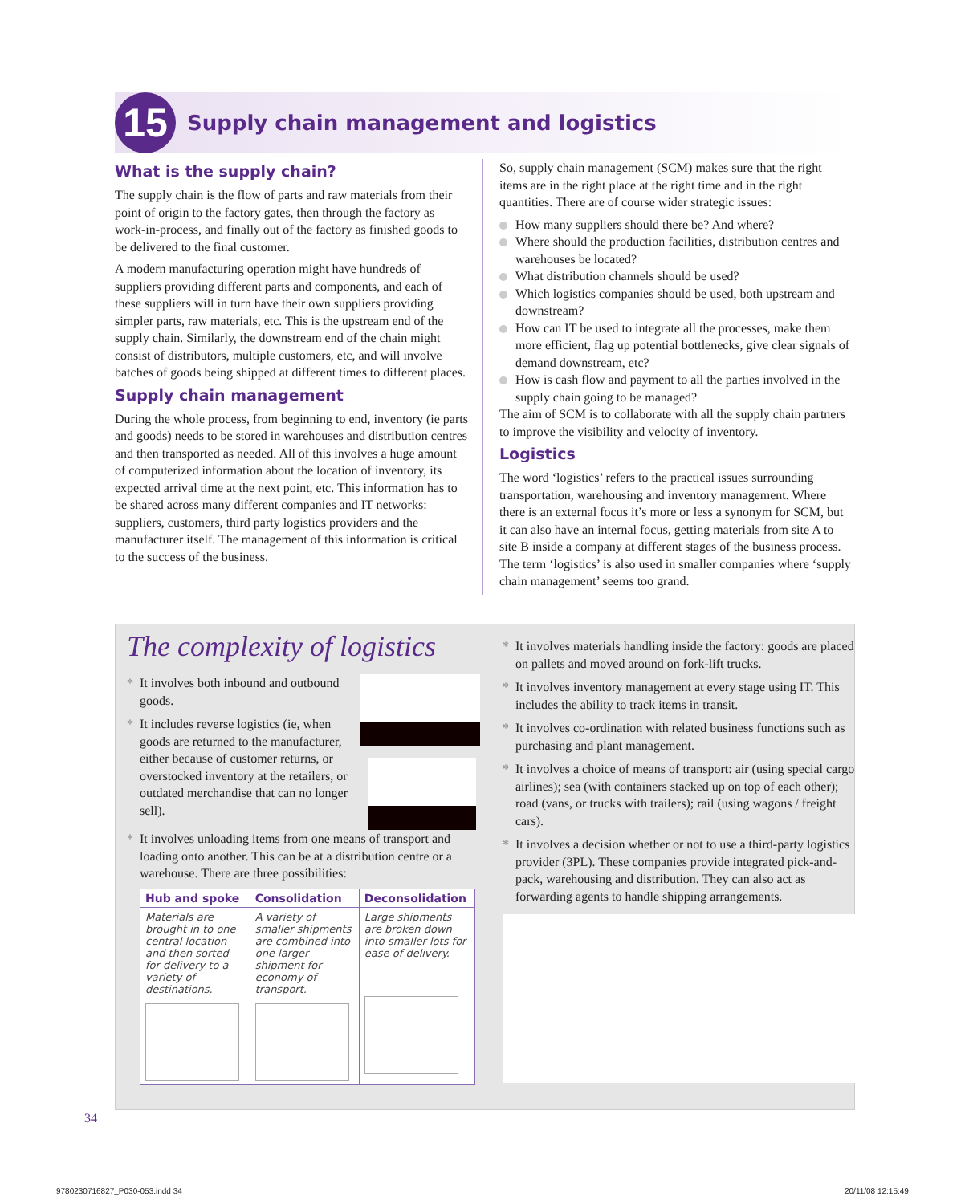15
Supply chain management and logistics
What is the supply chain?
The supply chain is the flow of parts and raw materials from their point of origin to the factory gates, then through the factory as work-in-process, and finally out of the factory as finished goods to be delivered to the final customer.
A modern manufacturing operation might have hundreds of suppliers providing different parts and components, and each of these suppliers will in turn have their own suppliers providing simpler parts, raw materials, etc. This is the upstream end of the supply chain. Similarly, the downstream end of the chain might consist of distributors, multiple customers, etc, and will involve batches of goods being shipped at different times to different places.
Supply chain management
During the whole process, from beginning to end, inventory (ie parts and goods) needs to be stored in warehouses and distribution centres and then transported as needed. All of this involves a huge amount of computerized information about the location of inventory, its expected arrival time at the next point, etc. This information has to be shared across many different companies and IT networks: suppliers, customers, third party logistics providers and the manufacturer itself. The management of this information is critical to the success of the business.
So, supply chain management (SCM) makes sure that the right items are in the right place at the right time and in the right quantities. There are of course wider strategic issues:
How many suppliers should there be? And where?
Where should the production facilities, distribution centres and warehouses be located?
What distribution channels should be used?
Which logistics companies should be used, both upstream and downstream?
How can IT be used to integrate all the processes, make them more efficient, flag up potential bottlenecks, give clear signals of demand downstream, etc?
How is cash flow and payment to all the parties involved in the supply chain going to be managed?
The aim of SCM is to collaborate with all the supply chain partners to improve the visibility and velocity of inventory.
Logistics
The word ‘logistics’ refers to the practical issues surrounding transportation, warehousing and inventory management. Where there is an external focus it’s more or less a synonym for SCM, but it can also have an internal focus, getting materials from site A to site B inside a company at different stages of the business process. The term ‘logistics’ is also used in smaller companies where ‘supply chain management’ seems too grand.
The complexity of logistics
* It involves both inbound and outbound goods.
* It includes reverse logistics (ie, when goods are returned to the manufacturer, either because of customer returns, or overstocked inventory at the retailers, or outdated merchandise that can no longer sell).
* It involves unloading items from one means of transport and loading onto another. This can be at a distribution centre or a warehouse. There are three possibilities:
| Hub and spoke | Consolidation | Deconsolidation |
| --- | --- | --- |
| Materials are brought in to one central location and then sorted for delivery to a variety of destinations. | A variety of smaller shipments are combined into one larger shipment for economy of transport. | Large shipments are broken down into smaller lots for ease of delivery. |
* It involves materials handling inside the factory: goods are placed on pallets and moved around on fork-lift trucks.
* It involves inventory management at every stage using IT. This includes the ability to track items in transit.
* It involves co-ordination with related business functions such as purchasing and plant management.
* It involves a choice of means of transport: air (using special cargo airlines); sea (with containers stacked up on top of each other); road (vans, or trucks with trailers); rail (using wagons / freight cars).
* It involves a decision whether or not to use a third-party logistics provider (3PL). These companies provide integrated pick-and-pack, warehousing and distribution. They can also act as forwarding agents to handle shipping arrangements.
34
9780230716827_P030-053.indd 34 20/11/08 12:15:49